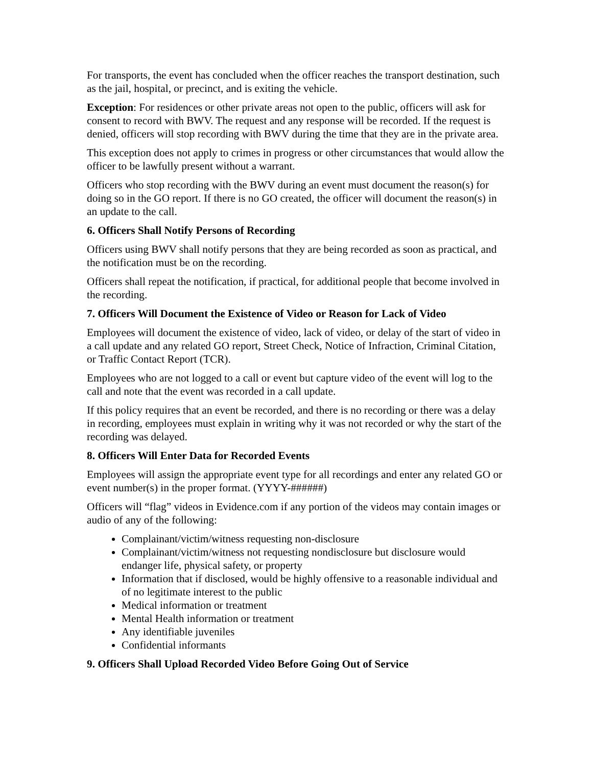For transports, the event has concluded when the officer reaches the transport destination, such as the jail, hospital, or precinct, and is exiting the vehicle.
Exception: For residences or other private areas not open to the public, officers will ask for consent to record with BWV. The request and any response will be recorded. If the request is denied, officers will stop recording with BWV during the time that they are in the private area.
This exception does not apply to crimes in progress or other circumstances that would allow the officer to be lawfully present without a warrant.
Officers who stop recording with the BWV during an event must document the reason(s) for doing so in the GO report. If there is no GO created, the officer will document the reason(s) in an update to the call.
6. Officers Shall Notify Persons of Recording
Officers using BWV shall notify persons that they are being recorded as soon as practical, and the notification must be on the recording.
Officers shall repeat the notification, if practical, for additional people that become involved in the recording.
7. Officers Will Document the Existence of Video or Reason for Lack of Video
Employees will document the existence of video, lack of video, or delay of the start of video in a call update and any related GO report, Street Check, Notice of Infraction, Criminal Citation, or Traffic Contact Report (TCR).
Employees who are not logged to a call or event but capture video of the event will log to the call and note that the event was recorded in a call update.
If this policy requires that an event be recorded, and there is no recording or there was a delay in recording, employees must explain in writing why it was not recorded or why the start of the recording was delayed.
8. Officers Will Enter Data for Recorded Events
Employees will assign the appropriate event type for all recordings and enter any related GO or event number(s) in the proper format. (YYYY-######)
Officers will “flag” videos in Evidence.com if any portion of the videos may contain images or audio of any of the following:
Complainant/victim/witness requesting non-disclosure
Complainant/victim/witness not requesting nondisclosure but disclosure would endanger life, physical safety, or property
Information that if disclosed, would be highly offensive to a reasonable individual and of no legitimate interest to the public
Medical information or treatment
Mental Health information or treatment
Any identifiable juveniles
Confidential informants
9. Officers Shall Upload Recorded Video Before Going Out of Service